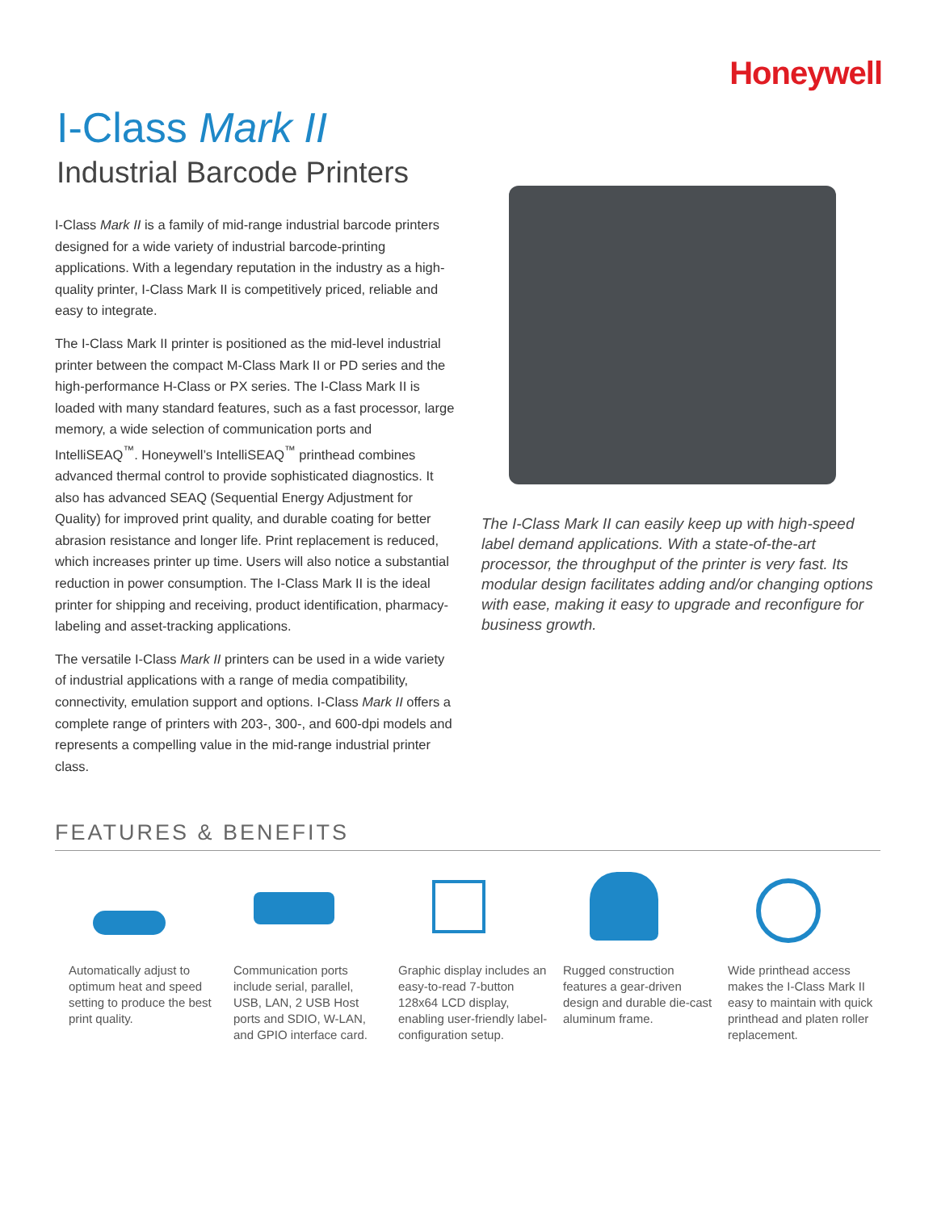Honeywell
I-Class Mark II
Industrial Barcode Printers
I-Class Mark II is a family of mid-range industrial barcode printers designed for a wide variety of industrial barcode-printing applications. With a legendary reputation in the industry as a high-quality printer, I-Class Mark II is competitively priced, reliable and easy to integrate.
The I-Class Mark II printer is positioned as the mid-level industrial printer between the compact M-Class Mark II or PD series and the high-performance H-Class or PX series. The I-Class Mark II is loaded with many standard features, such as a fast processor, large memory, a wide selection of communication ports and IntelliSEAQ<sup>™</sup>. Honeywell’s IntelliSEAQ<sup>™</sup> printhead combines advanced thermal control to provide sophisticated diagnostics. It also has advanced SEAQ (Sequential Energy Adjustment for Quality) for improved print quality, and durable coating for better abrasion resistance and longer life. Print replacement is reduced, which increases printer up time. Users will also notice a substantial reduction in power consumption. The I-Class Mark II is the ideal printer for shipping and receiving, product identification, pharmacy-labeling and asset-tracking applications.
The versatile I-Class Mark II printers can be used in a wide variety of industrial applications with a range of media compatibility, connectivity, emulation support and options. I-Class Mark II offers a complete range of printers with 203-, 300-, and 600-dpi models and represents a compelling value in the mid-range industrial printer class.
The I-Class Mark II can easily keep up with high-speed label demand applications. With a state-of-the-art processor, the throughput of the printer is very fast. Its modular design facilitates adding and/or changing options with ease, making it easy to upgrade and reconfigure for business growth.
FEATURES & BENEFITS
Automatically adjust to optimum heat and speed setting to produce the best print quality.
Communication ports include serial, parallel, USB, LAN, 2 USB Host ports and SDIO, W-LAN, and GPIO interface card.
Graphic display includes an easy-to-read 7-button 128x64 LCD display, enabling user-friendly label-configuration setup.
Rugged construction features a gear-driven design and durable die-cast aluminum frame.
Wide printhead access makes the I-Class Mark II easy to maintain with quick printhead and platen roller replacement.